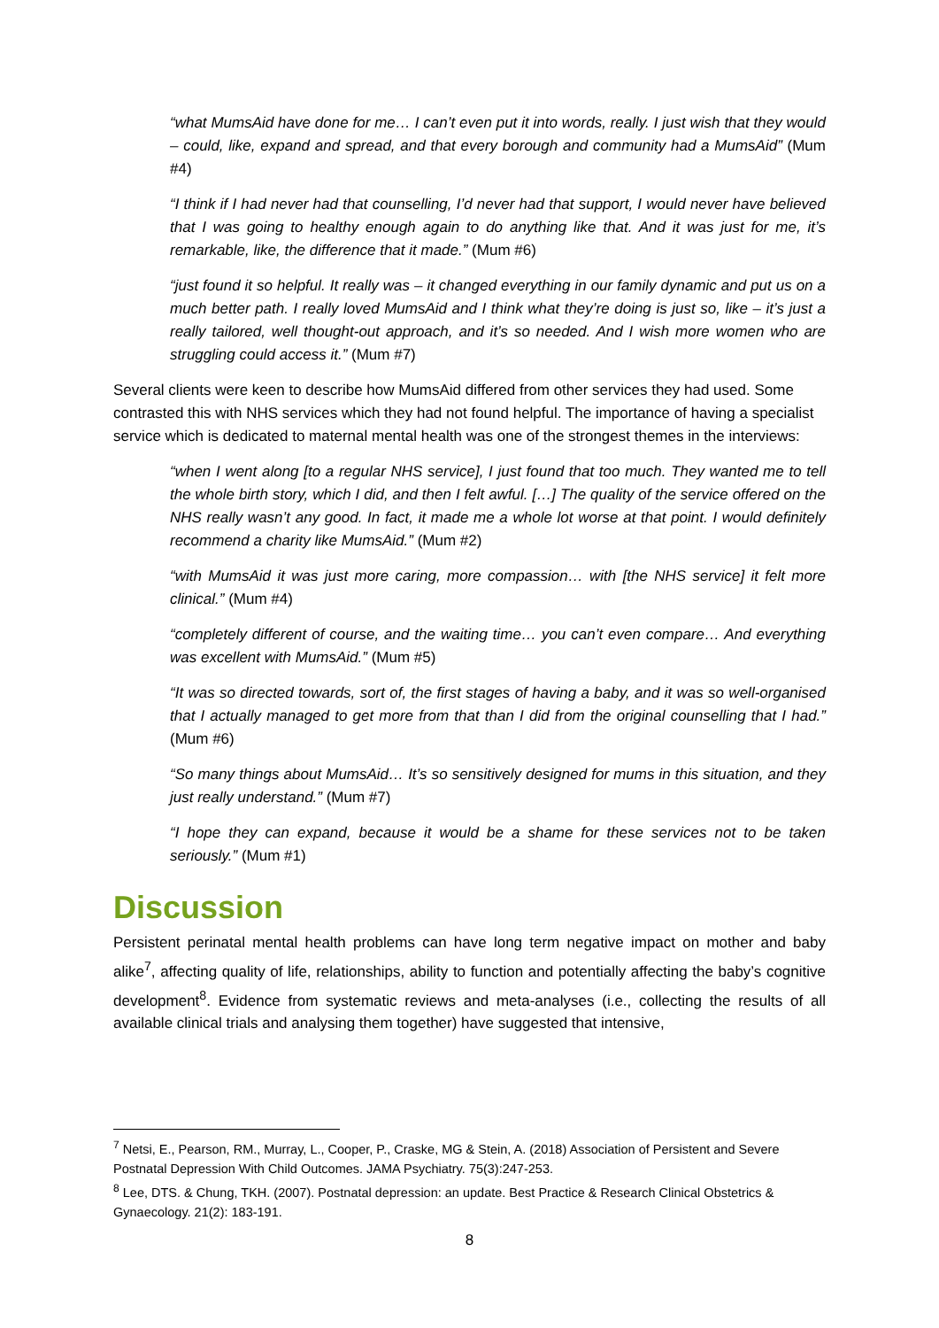“what MumsAid have done for me… I can’t even put it into words, really. I just wish that they would – could, like, expand and spread, and that every borough and community had a MumsAid” (Mum #4)
“I think if I had never had that counselling, I’d never had that support, I would never have believed that I was going to healthy enough again to do anything like that. And it was just for me, it’s remarkable, like, the difference that it made.” (Mum #6)
“just found it so helpful. It really was – it changed everything in our family dynamic and put us on a much better path. I really loved MumsAid and I think what they’re doing is just so, like – it’s just a really tailored, well thought-out approach, and it’s so needed. And I wish more women who are struggling could access it.” (Mum #7)
Several clients were keen to describe how MumsAid differed from other services they had used. Some contrasted this with NHS services which they had not found helpful. The importance of having a specialist service which is dedicated to maternal mental health was one of the strongest themes in the interviews:
“when I went along [to a regular NHS service], I just found that too much. They wanted me to tell the whole birth story, which I did, and then I felt awful. […] The quality of the service offered on the NHS really wasn’t any good. In fact, it made me a whole lot worse at that point. I would definitely recommend a charity like MumsAid.” (Mum #2)
“with MumsAid it was just more caring, more compassion… with [the NHS service] it felt more clinical.” (Mum #4)
“completely different of course, and the waiting time… you can’t even compare… And everything was excellent with MumsAid.” (Mum #5)
“It was so directed towards, sort of, the first stages of having a baby, and it was so well-organised that I actually managed to get more from that than I did from the original counselling that I had.” (Mum #6)
“So many things about MumsAid… It’s so sensitively designed for mums in this situation, and they just really understand.” (Mum #7)
“I hope they can expand, because it would be a shame for these services not to be taken seriously.” (Mum #1)
Discussion
Persistent perinatal mental health problems can have long term negative impact on mother and baby alike<sup>7</sup>, affecting quality of life, relationships, ability to function and potentially affecting the baby’s cognitive development<sup>8</sup>. Evidence from systematic reviews and meta-analyses (i.e., collecting the results of all available clinical trials and analysing them together) have suggested that intensive,
<sup>7</sup> Netsi, E., Pearson, RM., Murray, L., Cooper, P., Craske, MG & Stein, A. (2018) Association of Persistent and Severe Postnatal Depression With Child Outcomes. JAMA Psychiatry. 75(3):247-253.
<sup>8</sup> Lee, DTS. & Chung, TKH. (2007). Postnatal depression: an update. Best Practice & Research Clinical Obstetrics & Gynaecology. 21(2): 183-191.
8